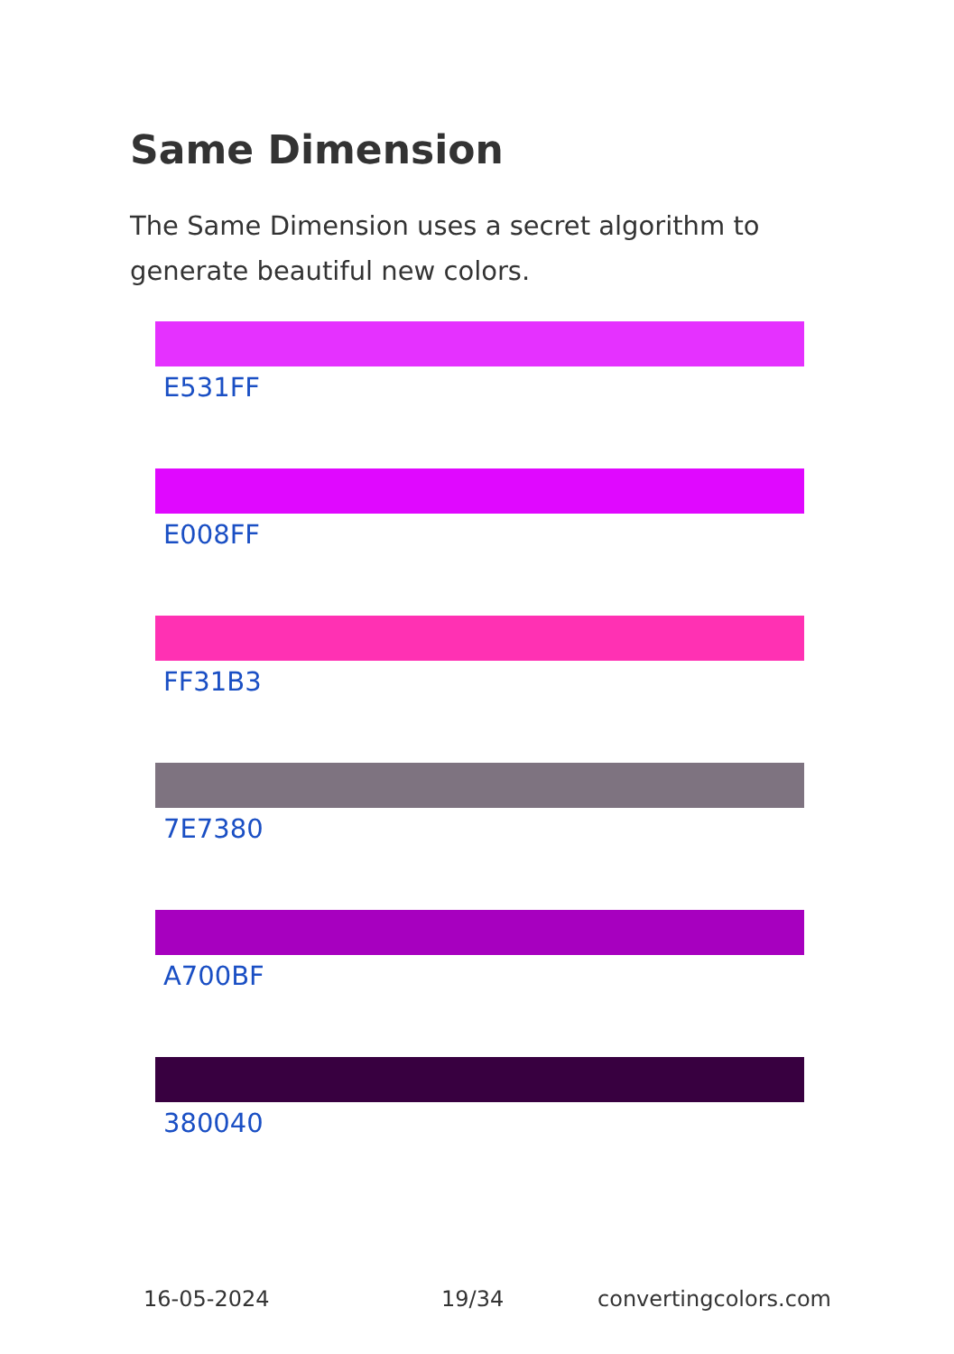Same Dimension
The Same Dimension uses a secret algorithm to generate beautiful new colors.
E531FF
E008FF
FF31B3
7E7380
A700BF
380040
16-05-2024 19/34 convertingcolors.com